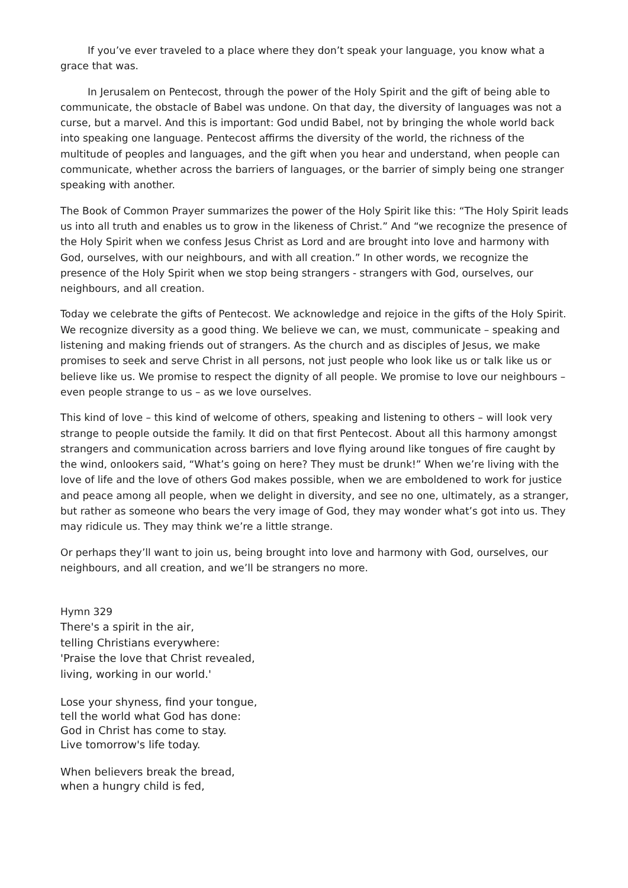If you’ve ever traveled to a place where they don’t speak your language, you know what a grace that was.
In Jerusalem on Pentecost, through the power of the Holy Spirit and the gift of being able to communicate, the obstacle of Babel was undone. On that day, the diversity of languages was not a curse, but a marvel. And this is important: God undid Babel, not by bringing the whole world back into speaking one language. Pentecost affirms the diversity of the world, the richness of the multitude of peoples and languages, and the gift when you hear and understand, when people can communicate, whether across the barriers of languages, or the barrier of simply being one stranger speaking with another.
The Book of Common Prayer summarizes the power of the Holy Spirit like this: “The Holy Spirit leads us into all truth and enables us to grow in the likeness of Christ.” And “we recognize the presence of the Holy Spirit when we confess Jesus Christ as Lord and are brought into love and harmony with God, ourselves, with our neighbours, and with all creation.” In other words, we recognize the presence of the Holy Spirit when we stop being strangers - strangers with God, ourselves, our neighbours, and all creation.
Today we celebrate the gifts of Pentecost. We acknowledge and rejoice in the gifts of the Holy Spirit. We recognize diversity as a good thing. We believe we can, we must, communicate – speaking and listening and making friends out of strangers. As the church and as disciples of Jesus, we make promises to seek and serve Christ in all persons, not just people who look like us or talk like us or believe like us. We promise to respect the dignity of all people. We promise to love our neighbours – even people strange to us – as we love ourselves.
This kind of love – this kind of welcome of others, speaking and listening to others – will look very strange to people outside the family. It did on that first Pentecost. About all this harmony amongst strangers and communication across barriers and love flying around like tongues of fire caught by the wind, onlookers said, “What’s going on here? They must be drunk!” When we’re living with the love of life and the love of others God makes possible, when we are emboldened to work for justice and peace among all people, when we delight in diversity, and see no one, ultimately, as a stranger, but rather as someone who bears the very image of God, they may wonder what’s got into us. They may ridicule us. They may think we’re a little strange.
Or perhaps they’ll want to join us, being brought into love and harmony with God, ourselves, our neighbours, and all creation, and we’ll be strangers no more.
Hymn 329
There's a spirit in the air,
telling Christians everywhere:
'Praise the love that Christ revealed,
living, working in our world.'
Lose your shyness, find your tongue,
tell the world what God has done:
God in Christ has come to stay.
Live tomorrow's life today.
When believers break the bread,
when a hungry child is fed,